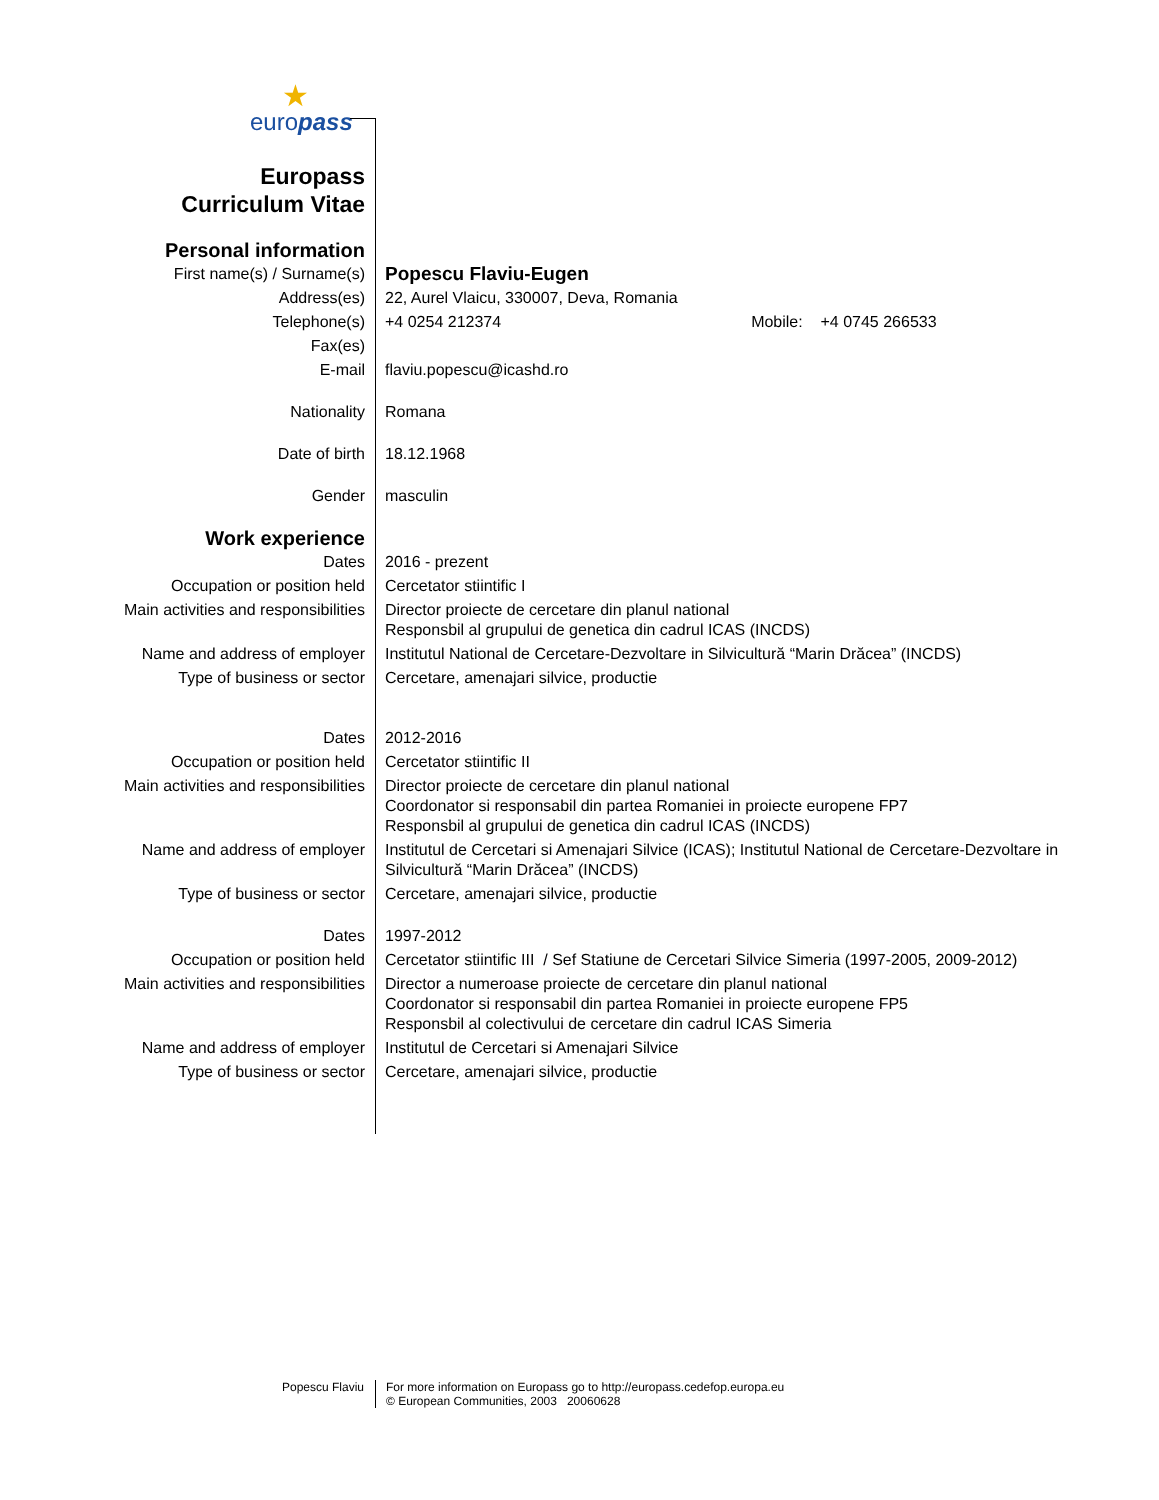★
europass
| Europass Curriculum Vitae | |
| Personal information | |
| First name(s) / Surname(s) | Popescu Flaviu-Eugen |
| Address(es) | 22, Aurel Vlaicu, 330007, Deva, Romania |
| Telephone(s) | +4 0254 212374 Mobile: +4 0745 266533 |
| Fax(es) | |
| E-mail | flaviu.popescu@icashd.ro |
| Nationality | Romana |
| Date of birth | 18.12.1968 |
| Gender | masculin |
| Work experience | |
| Dates | 2016 - prezent |
| Occupation or position held | Cercetator stiintific I |
| Main activities and responsibilities | Director proiecte de cercetare din planul national Responsbil al grupului de genetica din cadrul ICAS (INCDS) |
| Name and address of employer | Institutul National de Cercetare-Dezvoltare in Silvicultură “Marin Drăcea” (INCDS) |
| Type of business or sector | Cercetare, amenajari silvice, productie |
| Dates | 2012-2016 |
| Occupation or position held | Cercetator stiintific II |
| Main activities and responsibilities | Director proiecte de cercetare din planul national Coordonator si responsabil din partea Romaniei in proiecte europene FP7 Responsbil al grupului de genetica din cadrul ICAS (INCDS) |
| Name and address of employer | Institutul de Cercetari si Amenajari Silvice (ICAS); Institutul National de Cercetare-Dezvoltare in Silvicultură “Marin Drăcea” (INCDS) |
| Type of business or sector | Cercetare, amenajari silvice, productie |
| Dates | 1997-2012 |
| Occupation or position held | Cercetator stiintific III / Sef Statiune de Cercetari Silvice Simeria (1997-2005, 2009-2012) |
| Main activities and responsibilities | Director a numeroase proiecte de cercetare din planul national Coordonator si responsabil din partea Romaniei in proiecte europene FP5 Responsbil al colectivului de cercetare din cadrul ICAS Simeria |
| Name and address of employer | Institutul de Cercetari si Amenajari Silvice |
| Type of business or sector | Cercetare, amenajari silvice, productie |
Popescu Flaviu
For more information on Europass go to http://europass.cedefop.europa.eu
© European Communities, 2003 20060628